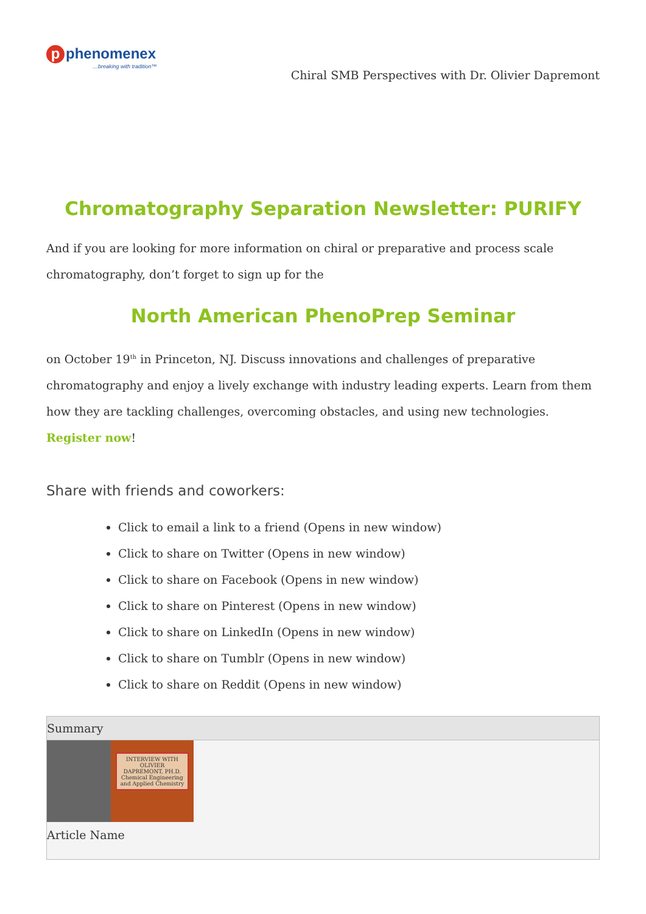p phenomenex
…breaking with tradition™
Chiral SMB Perspectives with Dr. Olivier Dapremont
Chromatography Separation Newsletter: PURIFY
And if you are looking for more information on chiral or preparative and process scale chromatography, don’t forget to sign up for the
North American PhenoPrep Seminar
on October 19<sup>th</sup> in Princeton, NJ. Discuss innovations and challenges of preparative chromatography and enjoy a lively exchange with industry leading experts. Learn from them how they are tackling challenges, overcoming obstacles, and using new technologies. Register now!
Share with friends and coworkers:
Click to email a link to a friend (Opens in new window)
Click to share on Twitter (Opens in new window)
Click to share on Facebook (Opens in new window)
Click to share on Pinterest (Opens in new window)
Click to share on LinkedIn (Opens in new window)
Click to share on Tumblr (Opens in new window)
Click to share on Reddit (Opens in new window)
Summary
INTERVIEW WITH OLIVIER DAPREMONT, PH.D. Chemical Engineering and Applied Chemistry
Article Name